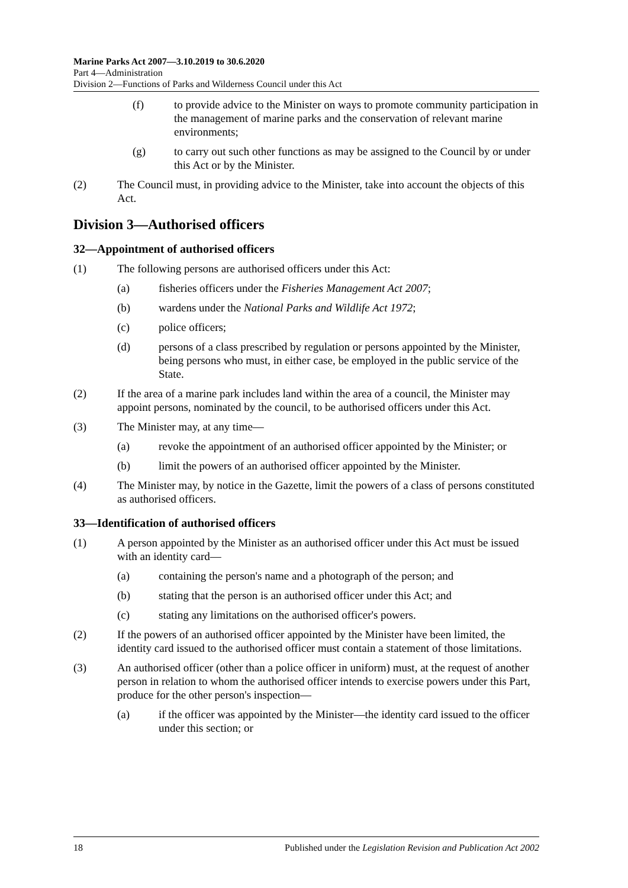Marine Parks Act 2007—3.10.2019 to 30.6.2020
Part 4—Administration
Division 2—Functions of Parks and Wilderness Council under this Act
(f) to provide advice to the Minister on ways to promote community participation in the management of marine parks and the conservation of relevant marine environments;
(g) to carry out such other functions as may be assigned to the Council by or under this Act or by the Minister.
(2) The Council must, in providing advice to the Minister, take into account the objects of this Act.
Division 3—Authorised officers
32—Appointment of authorised officers
(1) The following persons are authorised officers under this Act:
(a) fisheries officers under the Fisheries Management Act 2007;
(b) wardens under the National Parks and Wildlife Act 1972;
(c) police officers;
(d) persons of a class prescribed by regulation or persons appointed by the Minister, being persons who must, in either case, be employed in the public service of the State.
(2) If the area of a marine park includes land within the area of a council, the Minister may appoint persons, nominated by the council, to be authorised officers under this Act.
(3) The Minister may, at any time—
(a) revoke the appointment of an authorised officer appointed by the Minister; or
(b) limit the powers of an authorised officer appointed by the Minister.
(4) The Minister may, by notice in the Gazette, limit the powers of a class of persons constituted as authorised officers.
33—Identification of authorised officers
(1) A person appointed by the Minister as an authorised officer under this Act must be issued with an identity card—
(a) containing the person's name and a photograph of the person; and
(b) stating that the person is an authorised officer under this Act; and
(c) stating any limitations on the authorised officer's powers.
(2) If the powers of an authorised officer appointed by the Minister have been limited, the identity card issued to the authorised officer must contain a statement of those limitations.
(3) An authorised officer (other than a police officer in uniform) must, at the request of another person in relation to whom the authorised officer intends to exercise powers under this Part, produce for the other person's inspection—
(a) if the officer was appointed by the Minister—the identity card issued to the officer under this section; or
18 Published under the Legislation Revision and Publication Act 2002